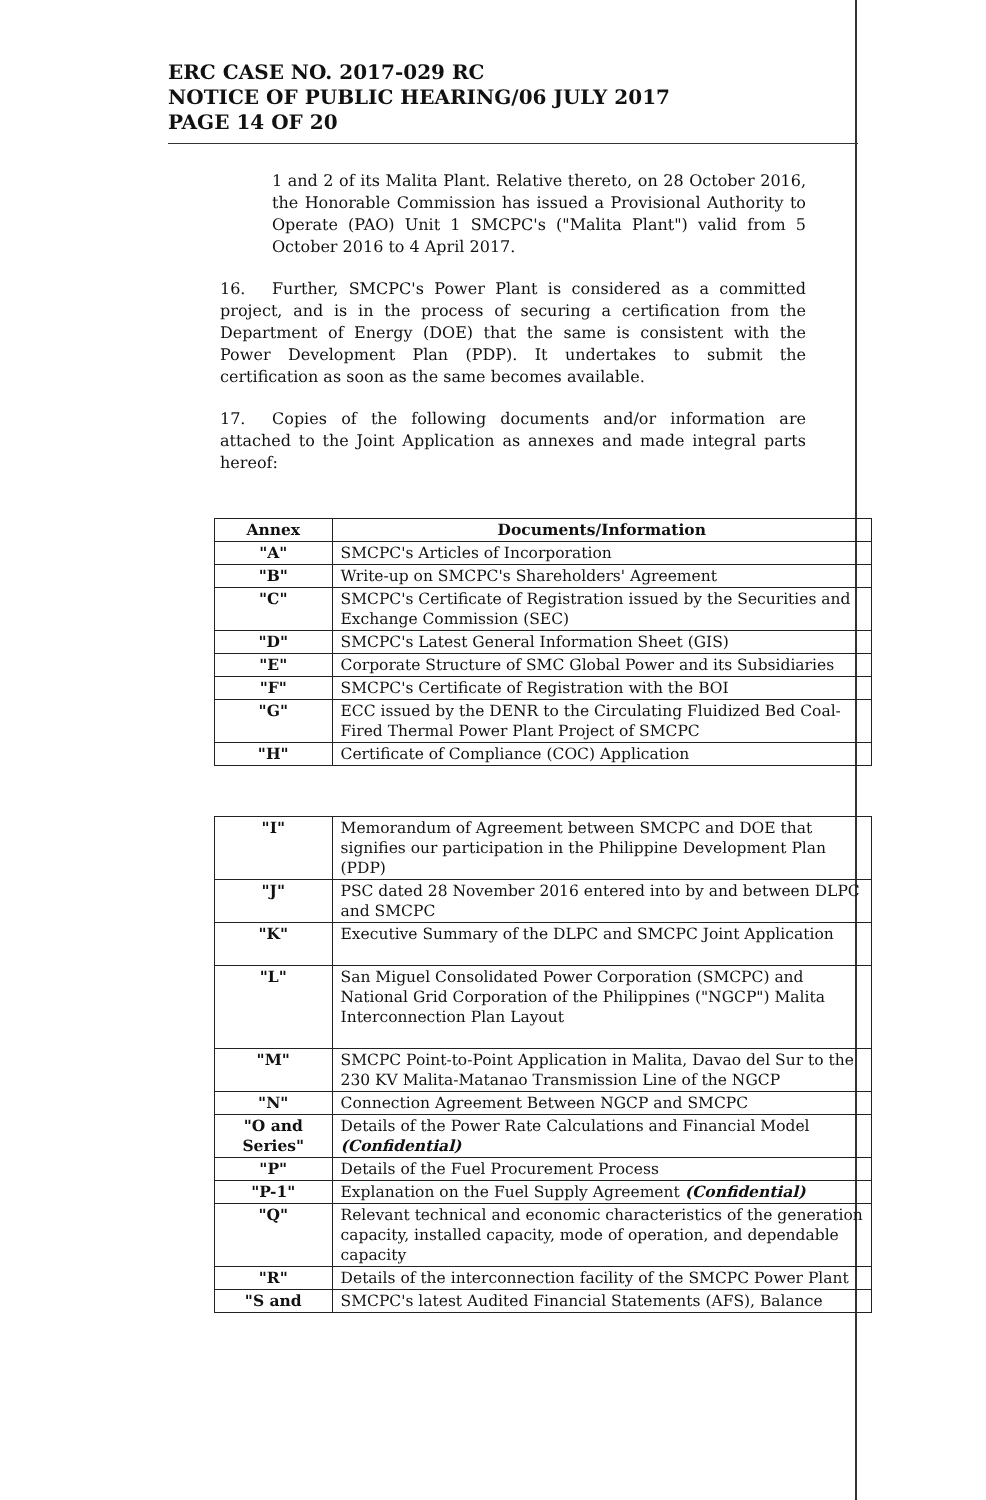ERC CASE NO. 2017-029 RC
NOTICE OF PUBLIC HEARING/06 JULY 2017
PAGE 14 OF 20
1 and 2 of its Malita Plant. Relative thereto, on 28 October 2016, the Honorable Commission has issued a Provisional Authority to Operate (PAO) Unit 1 SMCPC's ("Malita Plant") valid from 5 October 2016 to 4 April 2017.
16. Further, SMCPC's Power Plant is considered as a committed project, and is in the process of securing a certification from the Department of Energy (DOE) that the same is consistent with the Power Development Plan (PDP). It undertakes to submit the certification as soon as the same becomes available.
17. Copies of the following documents and/or information are attached to the Joint Application as annexes and made integral parts hereof:
| Annex | Documents/Information |
| --- | --- |
| "A" | SMCPC's Articles of Incorporation |
| "B" | Write-up on SMCPC's Shareholders' Agreement |
| "C" | SMCPC's Certificate of Registration issued by the Securities and Exchange Commission (SEC) |
| "D" | SMCPC's Latest General Information Sheet (GIS) |
| "E" | Corporate Structure of SMC Global Power and its Subsidiaries |
| "F" | SMCPC's Certificate of Registration with the BOI |
| "G" | ECC issued by the DENR to the Circulating Fluidized Bed Coal-Fired Thermal Power Plant Project of SMCPC |
| "H" | Certificate of Compliance (COC) Application |
| "I" | Memorandum of Agreement between SMCPC and DOE that signifies our participation in the Philippine Development Plan (PDP) |
| "J" | PSC dated 28 November 2016 entered into by and between DLPC and SMCPC |
| "K" | Executive Summary of the DLPC and SMCPC Joint Application |
| "L" | San Miguel Consolidated Power Corporation (SMCPC) and National Grid Corporation of the Philippines ("NGCP") Malita Interconnection Plan Layout |
| "M" | SMCPC Point-to-Point Application in Malita, Davao del Sur to the 230 KV Malita-Matanao Transmission Line of the NGCP |
| "N" | Connection Agreement Between NGCP and SMCPC |
| "O and Series" | Details of the Power Rate Calculations and Financial Model (Confidential) |
| "P" | Details of the Fuel Procurement Process |
| "P-1" | Explanation on the Fuel Supply Agreement (Confidential) |
| "Q" | Relevant technical and economic characteristics of the generation capacity, installed capacity, mode of operation, and dependable capacity |
| "R" | Details of the interconnection facility of the SMCPC Power Plant |
| "S and | SMCPC's latest Audited Financial Statements (AFS), Balance |